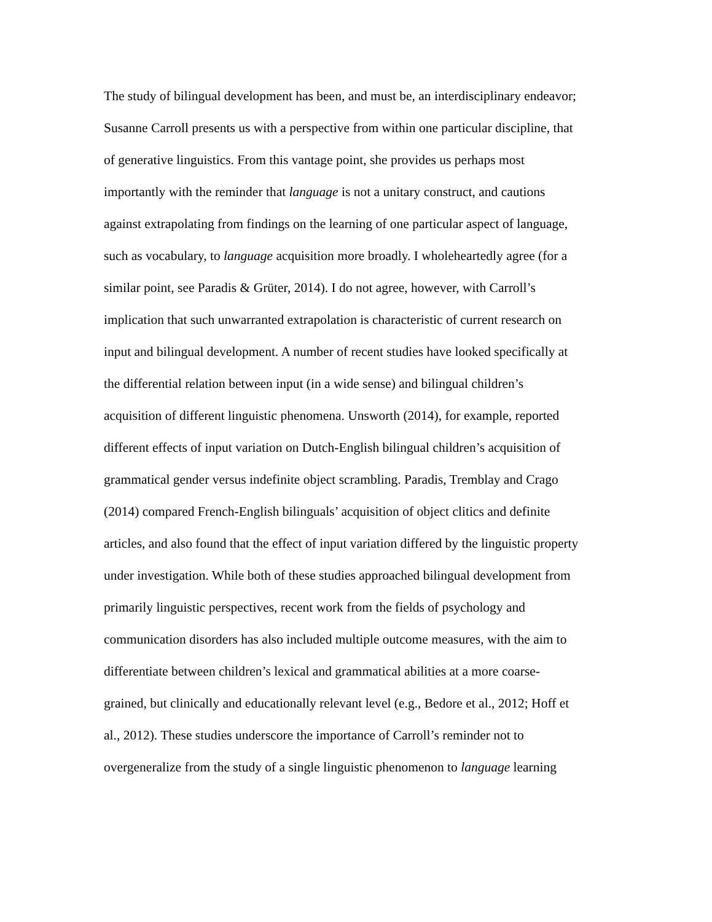The study of bilingual development has been, and must be, an interdisciplinary endeavor;
Susanne Carroll presents us with a perspective from within one particular discipline, that
of generative linguistics. From this vantage point, she provides us perhaps most
importantly with the reminder that language is not a unitary construct, and cautions
against extrapolating from findings on the learning of one particular aspect of language,
such as vocabulary, to language acquisition more broadly. I wholeheartedly agree (for a
similar point, see Paradis & Grüter, 2014). I do not agree, however, with Carroll’s
implication that such unwarranted extrapolation is characteristic of current research on
input and bilingual development. A number of recent studies have looked specifically at
the differential relation between input (in a wide sense) and bilingual children’s
acquisition of different linguistic phenomena. Unsworth (2014), for example, reported
different effects of input variation on Dutch-English bilingual children’s acquisition of
grammatical gender versus indefinite object scrambling. Paradis, Tremblay and Crago
(2014) compared French-English bilinguals’ acquisition of object clitics and definite
articles, and also found that the effect of input variation differed by the linguistic property
under investigation. While both of these studies approached bilingual development from
primarily linguistic perspectives, recent work from the fields of psychology and
communication disorders has also included multiple outcome measures, with the aim to
differentiate between children’s lexical and grammatical abilities at a more coarse-
grained, but clinically and educationally relevant level (e.g., Bedore et al., 2012; Hoff et
al., 2012). These studies underscore the importance of Carroll’s reminder not to
overgeneralize from the study of a single linguistic phenomenon to language learning